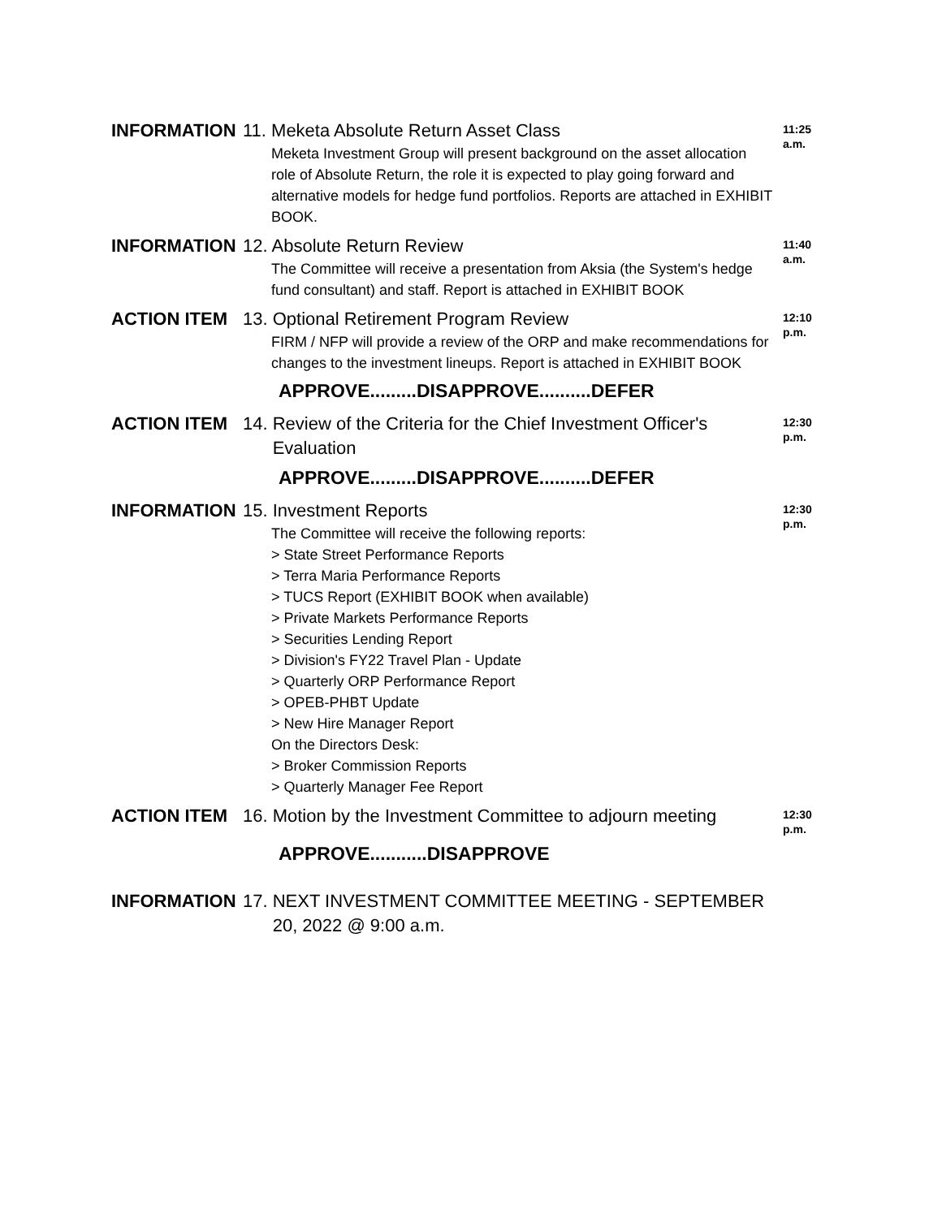INFORMATION 11. Meketa Absolute Return Asset Class
Meketa Investment Group will present background on the asset allocation role of Absolute Return, the role it is expected to play going forward and alternative models for hedge fund portfolios. Reports are attached in EXHIBIT BOOK.
11:25
a.m.
INFORMATION 12. Absolute Return Review
The Committee will receive a presentation from Aksia (the System's hedge fund consultant) and staff. Report is attached in EXHIBIT BOOK
11:40
a.m.
ACTION ITEM 13. Optional Retirement Program Review
FIRM / NFP will provide a review of the ORP and make recommendations for changes to the investment lineups. Report is attached in EXHIBIT BOOK
12:10
p.m.
APPROVE.........DISAPPROVE..........DEFER
ACTION ITEM 14. Review of the Criteria for the Chief Investment Officer's
Evaluation
12:30
p.m.
APPROVE.........DISAPPROVE..........DEFER
INFORMATION 15. Investment Reports
The Committee will receive the following reports:
> State Street Performance Reports
> Terra Maria Performance Reports
> TUCS Report (EXHIBIT BOOK when available)
> Private Markets Performance Reports
> Securities Lending Report
> Division's FY22 Travel Plan - Update
> Quarterly ORP Performance Report
> OPEB-PHBT Update
> New Hire Manager Report
On the Directors Desk:
> Broker Commission Reports
> Quarterly Manager Fee Report
12:30
p.m.
ACTION ITEM 16. Motion by the Investment Committee to adjourn meeting
12:30
p.m.
APPROVE...........DISAPPROVE
INFORMATION 17. NEXT INVESTMENT COMMITTEE MEETING - SEPTEMBER
20, 2022 @ 9:00 a.m.